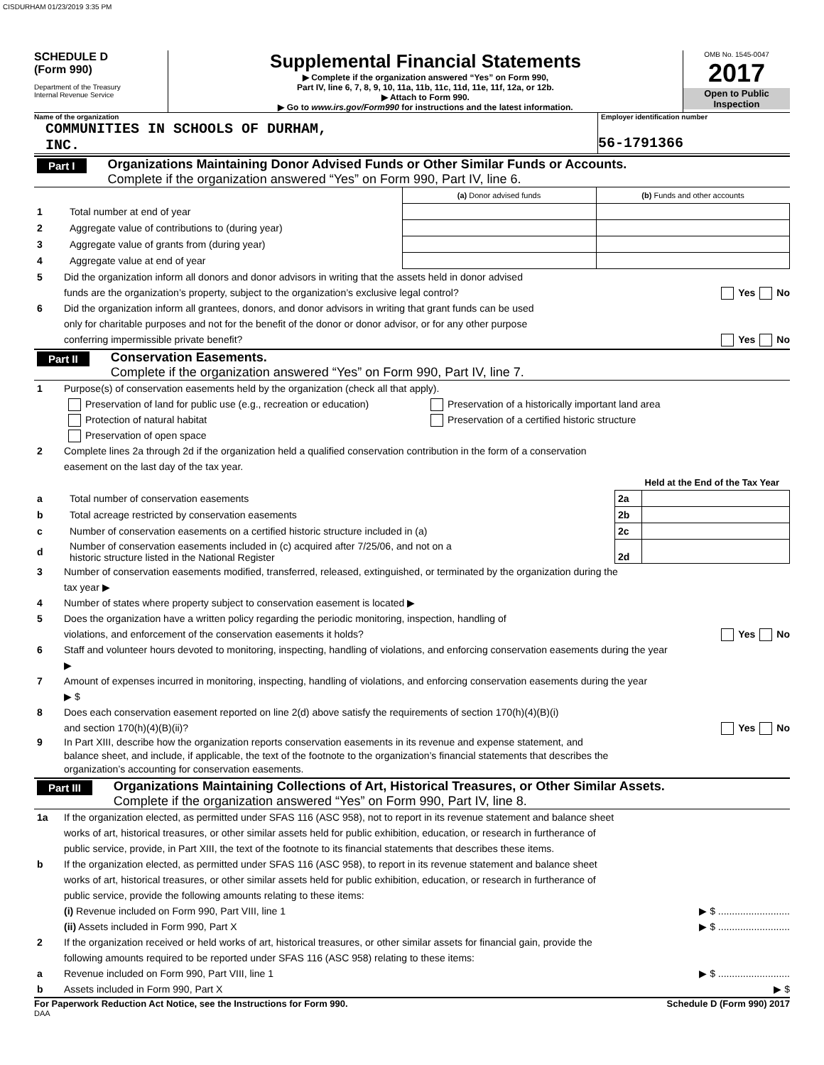CISDURHAM 01/23/2019 3:35 PM
SCHEDULE D
(Form 990)
Department of the Treasury
Internal Revenue Service
Supplemental Financial Statements
▶ Complete if the organization answered “Yes” on Form 990,
Part IV, line 6, 7, 8, 9, 10, 11a, 11b, 11c, 11d, 11e, 11f, 12a, or 12b.
▶ Attach to Form 990.
▶ Go to www.irs.gov/Form990 for instructions and the latest information.
OMB No. 1545-0047
2017
Open to Public
Inspection
Name of the organization
COMMUNITIES IN SCHOOLS OF DURHAM,
INC.
Employer identification number
56-1791366
Part I
Organizations Maintaining Donor Advised Funds or Other Similar Funds or Accounts.
Complete if the organization answered “Yes” on Form 990, Part IV, line 6.
| | | (a) Donor advised funds | (b) Funds and other accounts |
| 1 | Total number at end of year | | |
| 2 | Aggregate value of contributions to (during year) | | |
| 3 | Aggregate value of grants from (during year) | | |
| 4 | Aggregate value at end of year | | |
5 Did the organization inform all donors and donor advisors in writing that the assets held in donor advised
funds are the organization’s property, subject to the organization’s exclusive legal control? Yes No
6 Did the organization inform all grantees, donors, and donor advisors in writing that grant funds can be used
only for charitable purposes and not for the benefit of the donor or donor advisor, or for any other purpose
conferring impermissible private benefit? Yes No
Part II
Conservation Easements.
Complete if the organization answered “Yes” on Form 990, Part IV, line 7.
1 Purpose(s) of conservation easements held by the organization (check all that apply).
Preservation of land for public use (e.g., recreation or education) Preservation of a historically important land area
Protection of natural habitat Preservation of a certified historic structure
Preservation of open space
2 Complete lines 2a through 2d if the organization held a qualified conservation contribution in the form of a conservation
easement on the last day of the tax year.
| | | | Held at the End of the Tax Year |
| a | Total number of conservation easements | 2a | |
| b | Total acreage restricted by conservation easements | 2b | |
| c | Number of conservation easements on a certified historic structure included in (a) | 2c | |
| d | Number of conservation easements included in (c) acquired after 7/25/06, and not on a historic structure listed in the National Register | 2d | |
3 Number of conservation easements modified, transferred, released, extinguished, or terminated by the organization during the
tax year ▶
4 Number of states where property subject to conservation easement is located ▶
5 Does the organization have a written policy regarding the periodic monitoring, inspection, handling of
violations, and enforcement of the conservation easements it holds? Yes No
6 Staff and volunteer hours devoted to monitoring, inspecting, handling of violations, and enforcing conservation easements during the year
▶
7 Amount of expenses incurred in monitoring, inspecting, handling of violations, and enforcing conservation easements during the year
▶ $
8 Does each conservation easement reported on line 2(d) above satisfy the requirements of section 170(h)(4)(B)(i)
and section 170(h)(4)(B)(ii)? Yes No
9 In Part XIII, describe how the organization reports conservation easements in its revenue and expense statement, and
balance sheet, and include, if applicable, the text of the footnote to the organization’s financial statements that describes the
organization’s accounting for conservation easements.
Part III
Organizations Maintaining Collections of Art, Historical Treasures, or Other Similar Assets.
Complete if the organization answered “Yes” on Form 990, Part IV, line 8.
1a If the organization elected, as permitted under SFAS 116 (ASC 958), not to report in its revenue statement and balance sheet
works of art, historical treasures, or other similar assets held for public exhibition, education, or research in furtherance of
public service, provide, in Part XIII, the text of the footnote to its financial statements that describes these items.
b If the organization elected, as permitted under SFAS 116 (ASC 958), to report in its revenue statement and balance sheet
works of art, historical treasures, or other similar assets held for public exhibition, education, or research in furtherance of
public service, provide the following amounts relating to these items:
(i) Revenue included on Form 990, Part VIII, line 1 ▶ $ ..........................
(ii) Assets included in Form 990, Part X ▶ $ ..........................
2 If the organization received or held works of art, historical treasures, or other similar assets for financial gain, provide the
following amounts required to be reported under SFAS 116 (ASC 958) relating to these items:
a Revenue included on Form 990, Part VIII, line 1 ▶ $ ..........................
b Assets included in Form 990, Part X ▶ $
For Paperwork Reduction Act Notice, see the Instructions for Form 990. Schedule D (Form 990) 2017
DAA